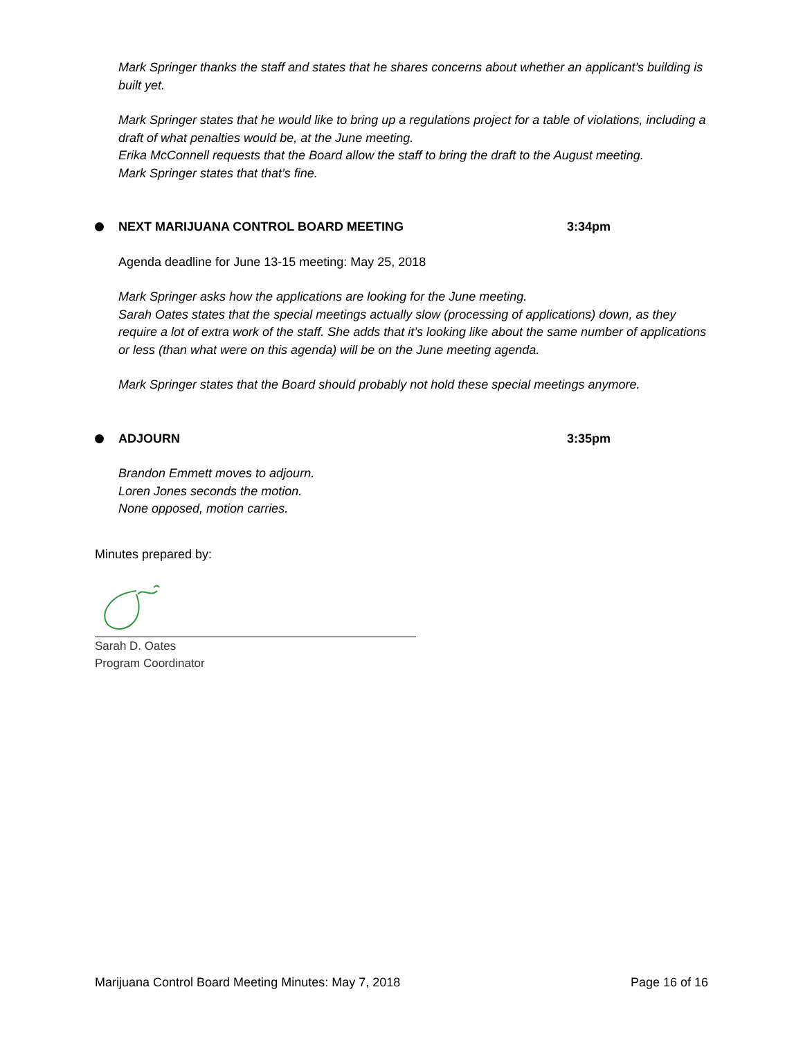Mark Springer thanks the staff and states that he shares concerns about whether an applicant’s building is built yet.
Mark Springer states that he would like to bring up a regulations project for a table of violations, including a draft of what penalties would be, at the June meeting.
Erika McConnell requests that the Board allow the staff to bring the draft to the August meeting.
Mark Springer states that that’s fine.
NEXT MARIJUANA CONTROL BOARD MEETING 3:34pm
Agenda deadline for June 13-15 meeting: May 25, 2018
Mark Springer asks how the applications are looking for the June meeting.
Sarah Oates states that the special meetings actually slow (processing of applications) down, as they require a lot of extra work of the staff. She adds that it’s looking like about the same number of applications or less (than what were on this agenda) will be on the June meeting agenda.
Mark Springer states that the Board should probably not hold these special meetings anymore.
ADJOURN 3:35pm
Brandon Emmett moves to adjourn.
Loren Jones seconds the motion.
None opposed, motion carries.
Minutes prepared by:
Sarah D. Oates
Program Coordinator
Marijuana Control Board Meeting Minutes: May 7, 2018 Page 16 of 16